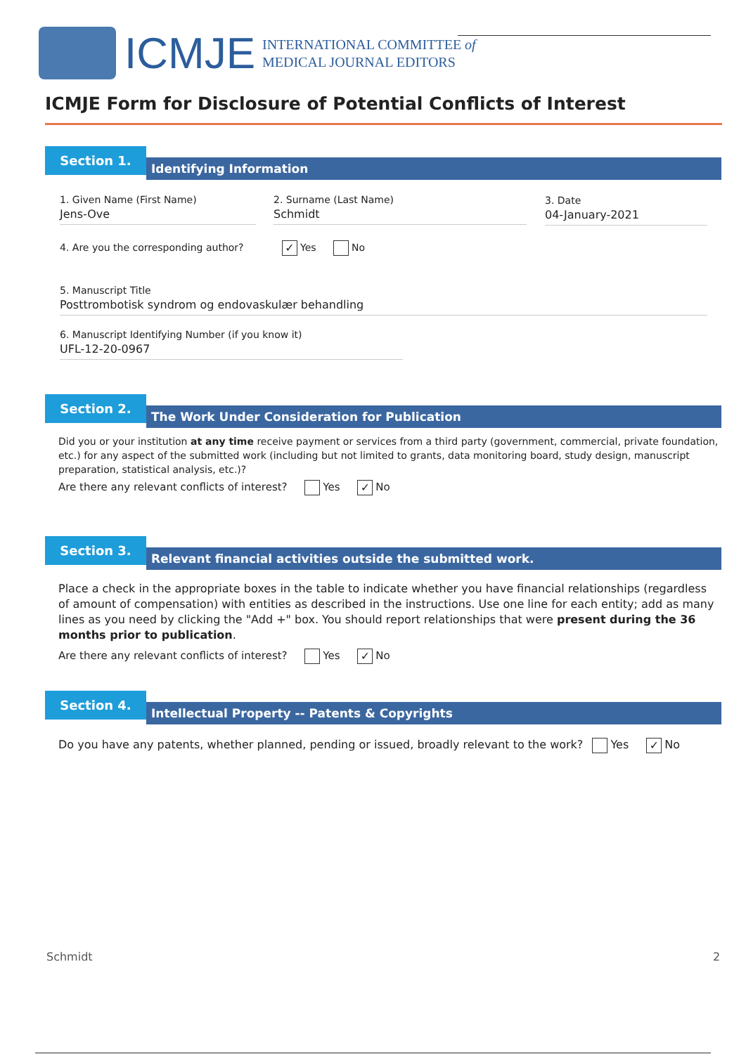ICMJE
INTERNATIONAL COMMITTEE of
MEDICAL JOURNAL EDITORS
ICMJE Form for Disclosure of Potential Conflicts of Interest
Section 1.
Identifying Information
1. Given Name (First Name)
Jens-Ove
2. Surname (Last Name)
Schmidt
3. Date
04-January-2021
4. Are you the corresponding author? ✓ Yes No
5. Manuscript Title
Posttrombotisk syndrom og endovaskulær behandling
6. Manuscript Identifying Number (if you know it)
UFL-12-20-0967
Section 2.
The Work Under Consideration for Publication
Did you or your institution at any time receive payment or services from a third party (government, commercial, private foundation, etc.) for any aspect of the submitted work (including but not limited to grants, data monitoring board, study design, manuscript preparation, statistical analysis, etc.)?
Are there any relevant conflicts of interest? Yes ✓ No
Section 3.
Relevant financial activities outside the submitted work.
Place a check in the appropriate boxes in the table to indicate whether you have financial relationships (regardless of amount of compensation) with entities as described in the instructions. Use one line for each entity; add as many lines as you need by clicking the "Add +" box. You should report relationships that were present during the 36 months prior to publication.
Are there any relevant conflicts of interest? Yes ✓ No
Section 4.
Intellectual Property -- Patents & Copyrights
Do you have any patents, whether planned, pending or issued, broadly relevant to the work? Yes ✓ No
Schmidt 2